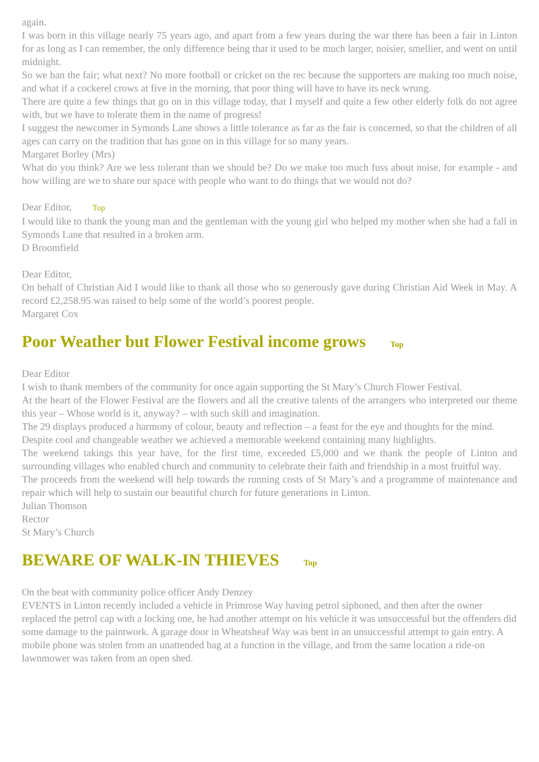again.
I was born in this village nearly 75 years ago, and apart from a few years during the war there has been a fair in Linton for as long as I can remember, the only difference being that it used to be much larger, noisier, smellier, and went on until midnight.
So we ban the fair; what next? No more football or cricket on the rec because the supporters are making too much noise, and what if a cockerel crows at five in the morning, that poor thing will have to have its neck wrung.
There are quite a few things that go on in this village today, that I myself and quite a few other elderly folk do not agree with, but we have to tolerate them in the name of progress!
I suggest the newcomer in Symonds Lane shows a little tolerance as far as the fair is concerned, so that the children of all ages can carry on the tradition that has gone on in this village for so many years.
Margaret Borley (Mrs)
What do you think? Are we less tolerant than we should be? Do we make too much fuss about noise, for example - and how willing are we to share our space with people who want to do things that we would not do?
Dear Editor, Top
I would like to thank the young man and the gentleman with the young girl who helped my mother when she had a fall in Symonds Lane that resulted in a broken arm.
D Broomfield
Dear Editor,
On behalf of Christian Aid I would like to thank all those who so generously gave during Christian Aid Week in May. A record £2,258.95 was raised to help some of the world’s poorest people.
Margaret Cox
Poor Weather but Flower Festival income grows Top
Dear Editor
I wish to thank members of the community for once again supporting the St Mary’s Church Flower Festival.
At the heart of the Flower Festival are the flowers and all the creative talents of the arrangers who interpreted our theme this year – Whose world is it, anyway? – with such skill and imagination.
The 29 displays produced a harmony of colour, beauty and reflection – a feast for the eye and thoughts for the mind.
Despite cool and changeable weather we achieved a memorable weekend containing many highlights.
The weekend takings this year have, for the first time, exceeded £5,000 and we thank the people of Linton and surrounding villages who enabled church and community to celebrate their faith and friendship in a most fruitful way.
The proceeds from the weekend will help towards the running costs of St Mary’s and a programme of maintenance and repair which will help to sustain our beautiful church for future generations in Linton.
Julian Thomson
Rector
St Mary’s Church
BEWARE OF WALK-IN THIEVES Top
On the beat with community police officer Andy Denzey
EVENTS in Linton recently included a vehicle in Primrose Way having petrol siphoned, and then after the owner replaced the petrol cap with a locking one, he had another attempt on his vehicle it was unsuccessful but the offenders did some damage to the paintwork. A garage door in Wheatsheaf Way was bent in an unsuccessful attempt to gain entry. A mobile phone was stolen from an unattended bag at a function in the village, and from the same location a ride-on lawnmower was taken from an open shed.